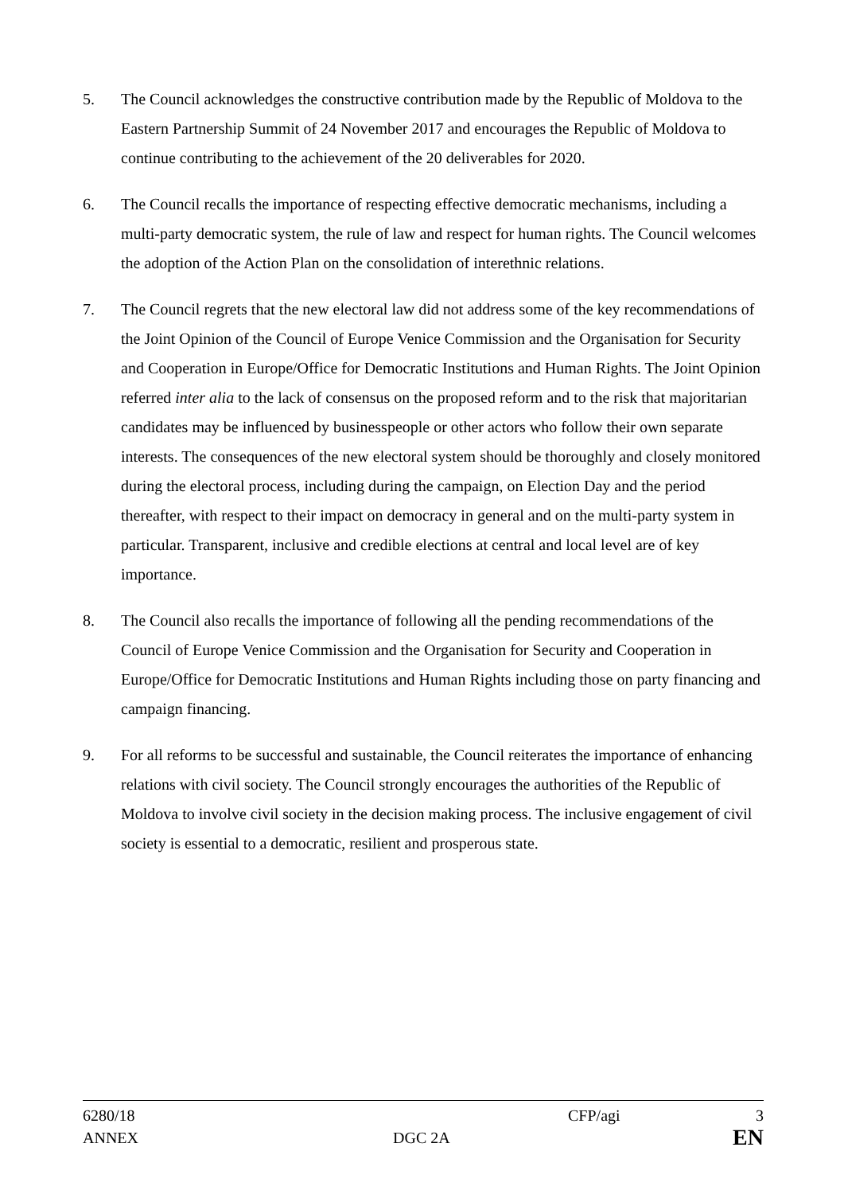5. The Council acknowledges the constructive contribution made by the Republic of Moldova to the Eastern Partnership Summit of 24 November 2017 and encourages the Republic of Moldova to continue contributing to the achievement of the 20 deliverables for 2020.
6. The Council recalls the importance of respecting effective democratic mechanisms, including a multi-party democratic system, the rule of law and respect for human rights. The Council welcomes the adoption of the Action Plan on the consolidation of interethnic relations.
7. The Council regrets that the new electoral law did not address some of the key recommendations of the Joint Opinion of the Council of Europe Venice Commission and the Organisation for Security and Cooperation in Europe/Office for Democratic Institutions and Human Rights. The Joint Opinion referred inter alia to the lack of consensus on the proposed reform and to the risk that majoritarian candidates may be influenced by businesspeople or other actors who follow their own separate interests. The consequences of the new electoral system should be thoroughly and closely monitored during the electoral process, including during the campaign, on Election Day and the period thereafter, with respect to their impact on democracy in general and on the multi-party system in particular. Transparent, inclusive and credible elections at central and local level are of key importance.
8. The Council also recalls the importance of following all the pending recommendations of the Council of Europe Venice Commission and the Organisation for Security and Cooperation in Europe/Office for Democratic Institutions and Human Rights including those on party financing and campaign financing.
9. For all reforms to be successful and sustainable, the Council reiterates the importance of enhancing relations with civil society. The Council strongly encourages the authorities of the Republic of Moldova to involve civil society in the decision making process. The inclusive engagement of civil society is essential to a democratic, resilient and prosperous state.
| 6280/18 | | CFP/agi | 3 |
| ANNEX | DGC 2A | | EN |